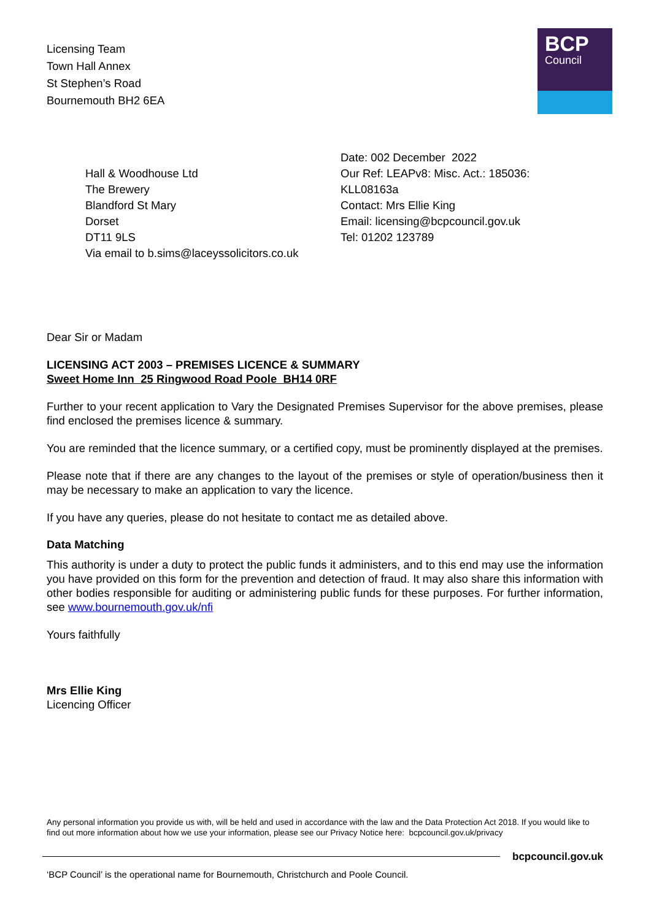Licensing Team
Town Hall Annex
St Stephen’s Road
Bournemouth BH2 6EA
BCP
Council
Hall & Woodhouse Ltd
The Brewery
Blandford St Mary
Dorset
DT11 9LS
Via email to b.sims@laceyssolicitors.co.uk
Date: 002 December 2022
Our Ref: LEAPv8: Misc. Act.: 185036:
KLL08163a
Contact: Mrs Ellie King
Email: licensing@bcpcouncil.gov.uk
Tel: 01202 123789
Dear Sir or Madam
LICENSING ACT 2003 – PREMISES LICENCE & SUMMARY
Sweet Home Inn 25 Ringwood Road Poole BH14 0RF
Further to your recent application to Vary the Designated Premises Supervisor for the above premises, please find enclosed the premises licence & summary.
You are reminded that the licence summary, or a certified copy, must be prominently displayed at the premises.
Please note that if there are any changes to the layout of the premises or style of operation/business then it may be necessary to make an application to vary the licence.
If you have any queries, please do not hesitate to contact me as detailed above.
Data Matching
This authority is under a duty to protect the public funds it administers, and to this end may use the information you have provided on this form for the prevention and detection of fraud. It may also share this information with other bodies responsible for auditing or administering public funds for these purposes. For further information, see www.bournemouth.gov.uk/nfi
Yours faithfully
Mrs Ellie King
Licencing Officer
Any personal information you provide us with, will be held and used in accordance with the law and the Data Protection Act 2018. If you would like to find out more information about how we use your information, please see our Privacy Notice here: bcpcouncil.gov.uk/privacy
bcpcouncil.gov.uk
‘BCP Council’ is the operational name for Bournemouth, Christchurch and Poole Council.